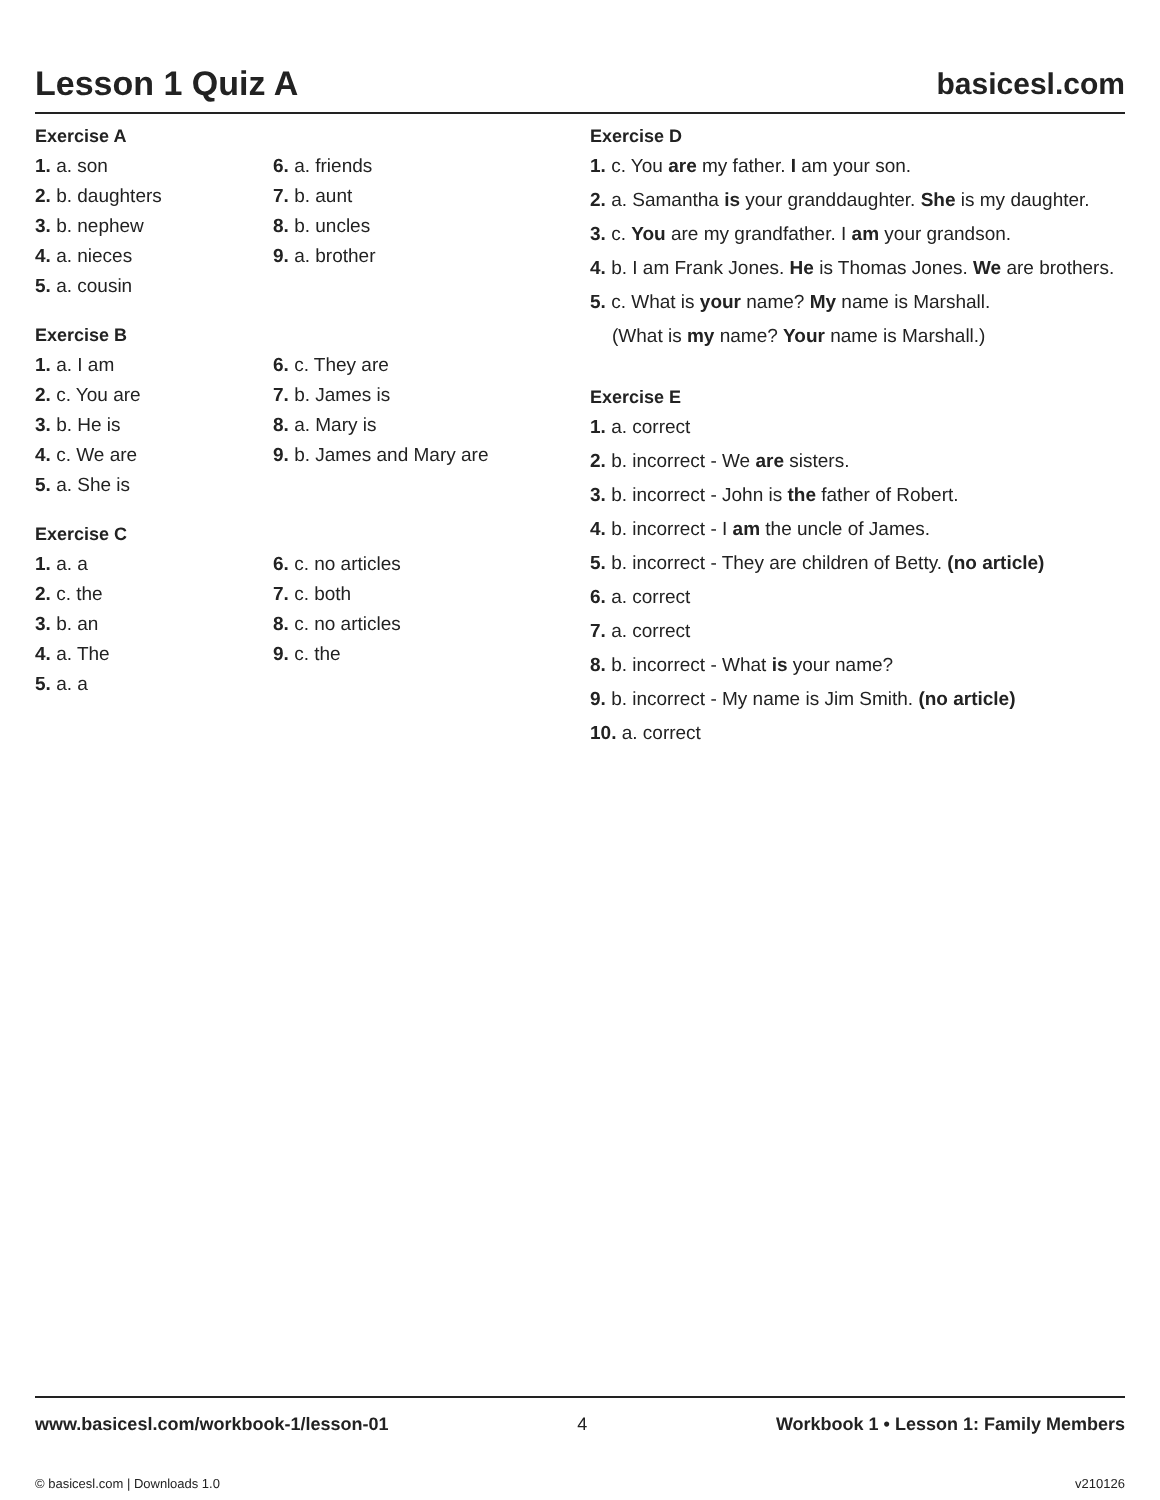Lesson 1 Quiz A basicesl.com
Exercise A
1. a. son
6. a. friends
2. b. daughters
7. b. aunt
3. b. nephew
8. b. uncles
4. a. nieces
9. a. brother
5. a. cousin
Exercise B
1. a. I am
6. c. They are
2. c. You are
7. b. James is
3. b. He is
8. a. Mary is
4. c. We are
9. b. James and Mary are
5. a. She is
Exercise C
1. a. a
6. c. no articles
2. c. the
7. c. both
3. b. an
8. c. no articles
4. a. The
9. c. the
5. a. a
Exercise D
1. c. You are my father. I am your son.
2. a. Samantha is your granddaughter. She is my daughter.
3. c. You are my grandfather. I am your grandson.
4. b. I am Frank Jones. He is Thomas Jones. We are brothers.
5. c. What is your name? My name is Marshall.
(What is my name? Your name is Marshall.)
Exercise E
1. a. correct
2. b. incorrect - We are sisters.
3. b. incorrect - John is the father of Robert.
4. b. incorrect - I am the uncle of James.
5. b. incorrect - They are children of Betty. (no article)
6. a. correct
7. a. correct
8. b. incorrect - What is your name?
9. b. incorrect - My name is Jim Smith. (no article)
10. a. correct
www.basicesl.com/workbook-1/lesson-01 4 Workbook 1 • Lesson 1: Family Members
© basicesl.com | Downloads 1.0 v210126